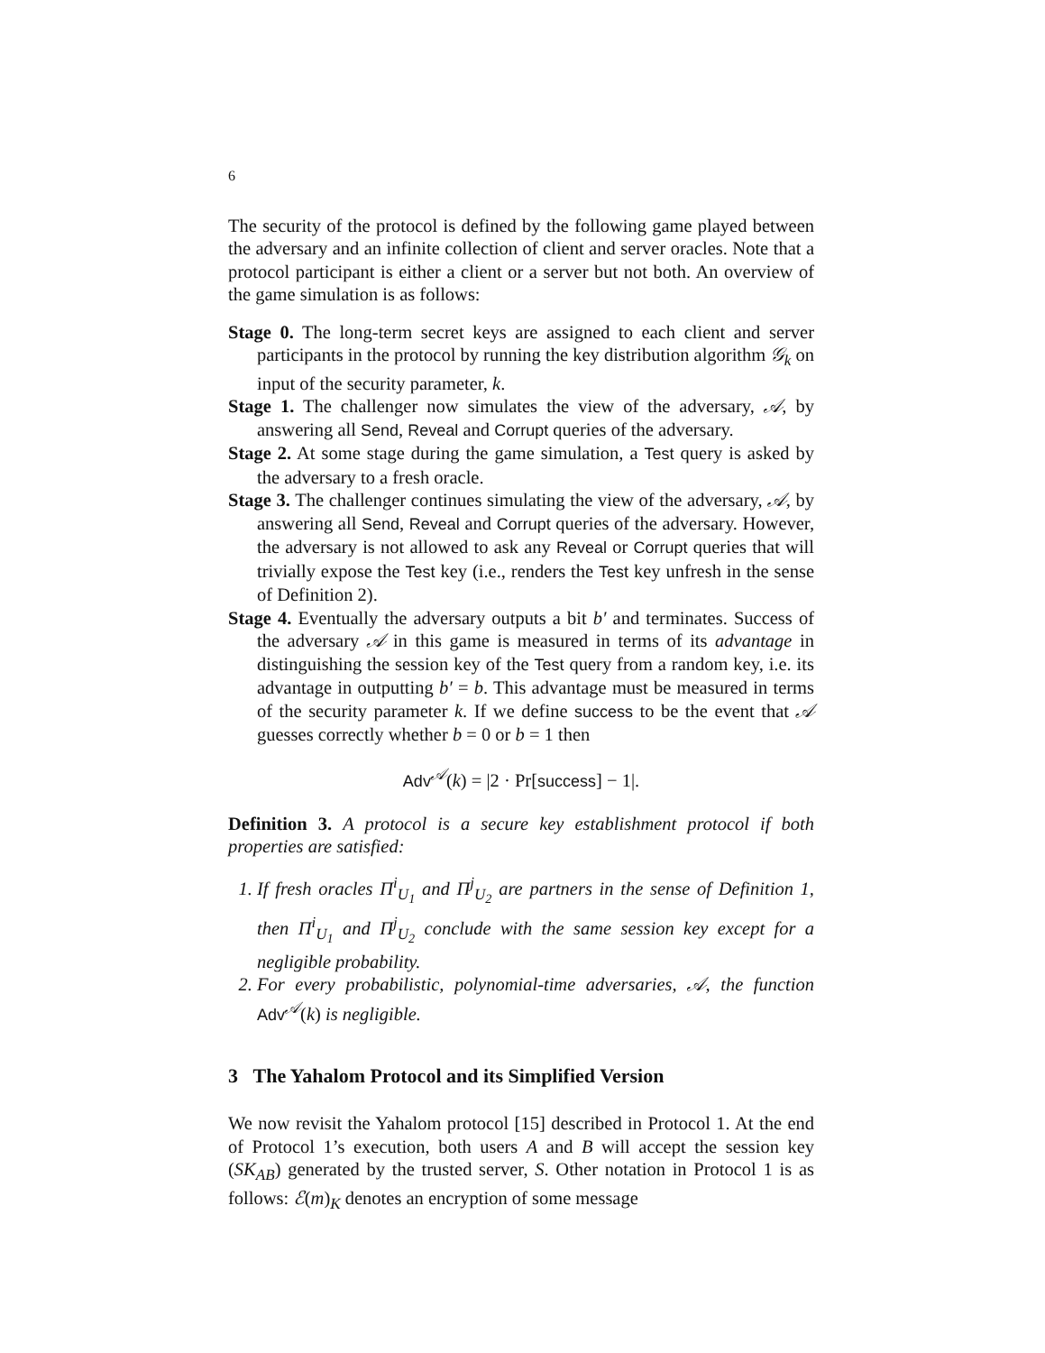6
The security of the protocol is defined by the following game played between the adversary and an infinite collection of client and server oracles. Note that a protocol participant is either a client or a server but not both. An overview of the game simulation is as follows:
Stage 0. The long-term secret keys are assigned to each client and server participants in the protocol by running the key distribution algorithm 𝒢<sub>k</sub> on input of the security parameter, k.
Stage 1. The challenger now simulates the view of the adversary, 𝒜, by answering all Send, Reveal and Corrupt queries of the adversary.
Stage 2. At some stage during the game simulation, a Test query is asked by the adversary to a fresh oracle.
Stage 3. The challenger continues simulating the view of the adversary, 𝒜, by answering all Send, Reveal and Corrupt queries of the adversary. However, the adversary is not allowed to ask any Reveal or Corrupt queries that will trivially expose the Test key (i.e., renders the Test key unfresh in the sense of Definition 2).
Stage 4. Eventually the adversary outputs a bit b′ and terminates. Success of the adversary 𝒜 in this game is measured in terms of its advantage in distinguishing the session key of the Test query from a random key, i.e. its advantage in outputting b′ = b. This advantage must be measured in terms of the security parameter k. If we define success to be the event that 𝒜 guesses correctly whether b = 0 or b = 1 then
Adv<sup>𝒜</sup>(k) = |2 · Pr[success] − 1|.
Definition 3. A protocol is a secure key establishment protocol if both properties are satisfied:
1. If fresh oracles Π<sup>i</sup><sub>U<sub>1</sub></sub> and Π<sup>j</sup><sub>U<sub>2</sub></sub> are partners in the sense of Definition 1, then Π<sup>i</sup><sub>U<sub>1</sub></sub> and Π<sup>j</sup><sub>U<sub>2</sub></sub> conclude with the same session key except for a negligible probability.
2. For every probabilistic, polynomial-time adversaries, 𝒜, the function Adv<sup>𝒜</sup>(k) is negligible.
3 The Yahalom Protocol and its Simplified Version
We now revisit the Yahalom protocol [15] described in Protocol 1. At the end of Protocol 1’s execution, both users A and B will accept the session key (SK<sub>AB</sub>) generated by the trusted server, S. Other notation in Protocol 1 is as follows: ℰ(m)<sub>K</sub> denotes an encryption of some message